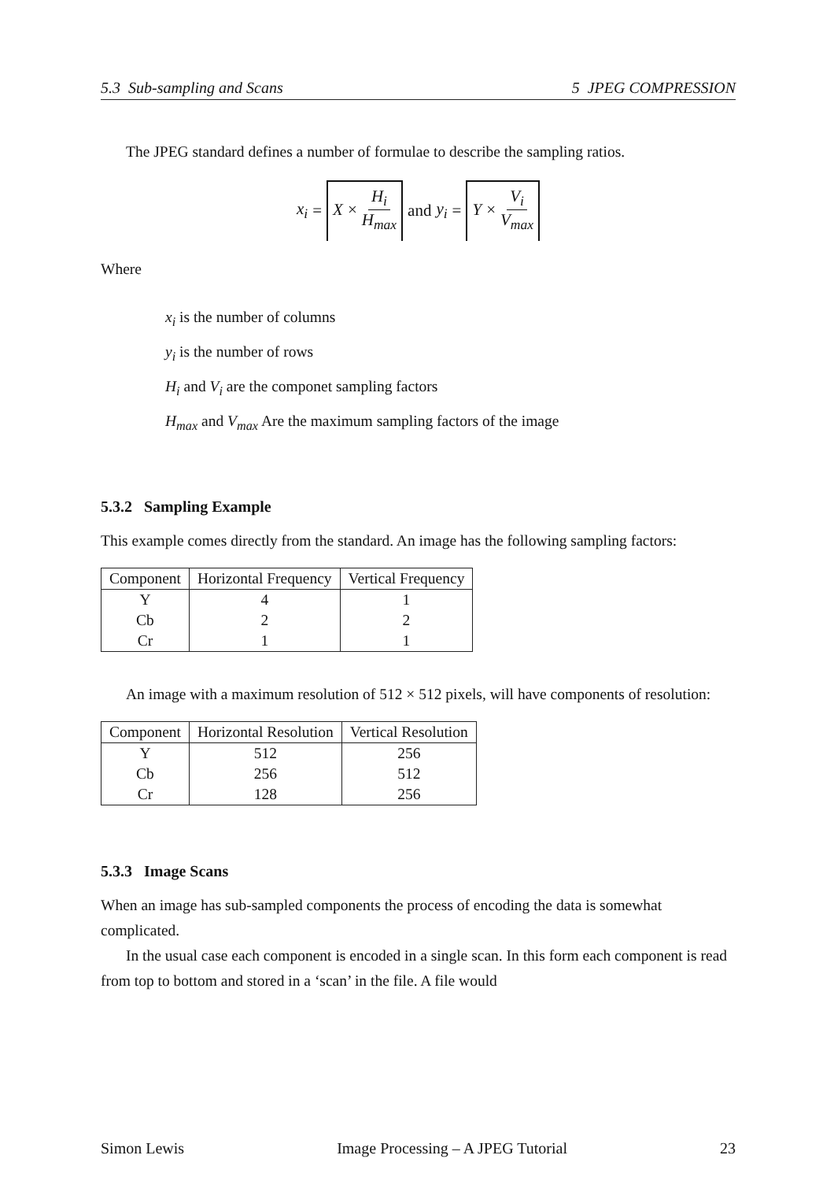5.3 Sub-sampling and Scans 5 JPEG COMPRESSION
The JPEG standard defines a number of formulae to describe the sampling ratios.
x<sub>i</sub> = X × H<sub>i</sub> H<sub>max</sub> and y<sub>i</sub> = Y × V<sub>i</sub> V<sub>max</sub>
Where
x<sub>i</sub> is the number of columns
y<sub>i</sub> is the number of rows
H<sub>i</sub> and V<sub>i</sub> are the componet sampling factors
H<sub>max</sub> and V<sub>max</sub> Are the maximum sampling factors of the image
5.3.2 Sampling Example
This example comes directly from the standard. An image has the following sampling factors:
| Component | Horizontal Frequency | Vertical Frequency |
| --- | --- | --- |
| Y | 4 | 1 |
| Cb | 2 | 2 |
| Cr | 1 | 1 |
An image with a maximum resolution of 512 × 512 pixels, will have components of resolution:
| Component | Horizontal Resolution | Vertical Resolution |
| --- | --- | --- |
| Y | 512 | 256 |
| Cb | 256 | 512 |
| Cr | 128 | 256 |
5.3.3 Image Scans
When an image has sub-sampled components the process of encoding the data is somewhat complicated.
In the usual case each component is encoded in a single scan. In this form each component is read from top to bottom and stored in a ‘scan’ in the file. A file would
Simon Lewis Image Processing – A JPEG Tutorial 23